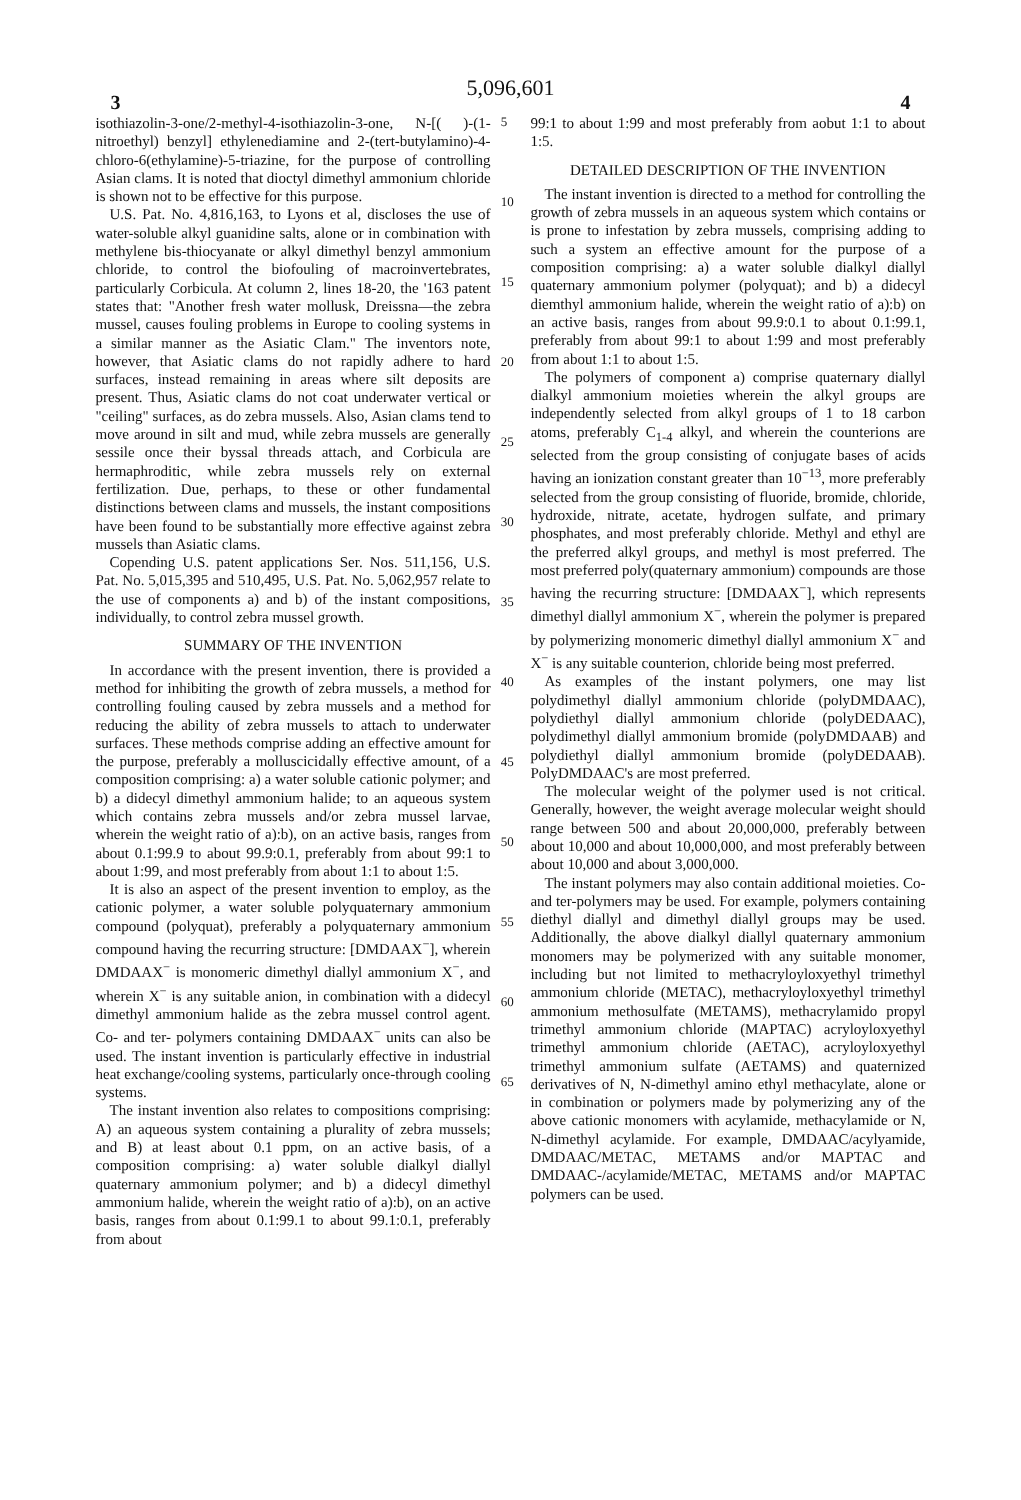3 5,096,601 4
isothiazolin-3-one/2-methyl-4-isothiazolin-3-one, N-[( )-(1-nitroethyl) benzyl] ethylenediamine and 2-(tert-butylamino)-4-chloro-6(ethylamine)-5-triazine, for the purpose of controlling Asian clams. It is noted that dioctyl dimethyl ammonium chloride is shown not to be effective for this purpose.
U.S. Pat. No. 4,816,163, to Lyons et al, discloses the use of water-soluble alkyl guanidine salts, alone or in combination with methylene bis-thiocyanate or alkyl dimethyl benzyl ammonium chloride, to control the biofouling of macroinvertebrates, particularly Corbicula. At column 2, lines 18-20, the '163 patent states that: "Another fresh water mollusk, Dreissna—the zebra mussel, causes fouling problems in Europe to cooling systems in a similar manner as the Asiatic Clam." The inventors note, however, that Asiatic clams do not rapidly adhere to hard surfaces, instead remaining in areas where silt deposits are present. Thus, Asiatic clams do not coat underwater vertical or "ceiling" surfaces, as do zebra mussels. Also, Asian clams tend to move around in silt and mud, while zebra mussels are generally sessile once their byssal threads attach, and Corbicula are hermaphroditic, while zebra mussels rely on external fertilization. Due, perhaps, to these or other fundamental distinctions between clams and mussels, the instant compositions have been found to be substantially more effective against zebra mussels than Asiatic clams.
Copending U.S. patent applications Ser. Nos. 511,156, U.S. Pat. No. 5,015,395 and 510,495, U.S. Pat. No. 5,062,957 relate to the use of components a) and b) of the instant compositions, individually, to control zebra mussel growth.
SUMMARY OF THE INVENTION
In accordance with the present invention, there is provided a method for inhibiting the growth of zebra mussels, a method for controlling fouling caused by zebra mussels and a method for reducing the ability of zebra mussels to attach to underwater surfaces. These methods comprise adding an effective amount for the purpose, preferably a molluscicidally effective amount, of a composition comprising: a) a water soluble cationic polymer; and b) a didecyl dimethyl ammonium halide; to an aqueous system which contains zebra mussels and/or zebra mussel larvae, wherein the weight ratio of a):b), on an active basis, ranges from about 0.1:99.9 to about 99.9:0.1, preferably from about 99:1 to about 1:99, and most preferably from about 1:1 to about 1:5.
It is also an aspect of the present invention to employ, as the cationic polymer, a water soluble polyquaternary ammonium compound (polyquat), preferably a polyquaternary ammonium compound having the recurring structure: [DMDAAX<sup>−</sup>], wherein DMDAAX<sup>−</sup> is monomeric dimethyl diallyl ammonium X<sup>−</sup>, and wherein X<sup>−</sup> is any suitable anion, in combination with a didecyl dimethyl ammonium halide as the zebra mussel control agent. Co- and ter- polymers containing DMDAAX<sup>−</sup> units can also be used. The instant invention is particularly effective in industrial heat exchange/cooling systems, particularly once-through cooling systems.
The instant invention also relates to compositions comprising: A) an aqueous system containing a plurality of zebra mussels; and B) at least about 0.1 ppm, on an active basis, of a composition comprising: a) water soluble dialkyl diallyl quaternary ammonium polymer; and b) a didecyl dimethyl ammonium halide, wherein the weight ratio of a):b), on an active basis, ranges from about 0.1:99.1 to about 99.1:0.1, preferably from about
5
10
15
20
25
30
35
40
45
50
55
60
65
99:1 to about 1:99 and most preferably from aobut 1:1 to about 1:5.
DETAILED DESCRIPTION OF THE INVENTION
The instant invention is directed to a method for controlling the growth of zebra mussels in an aqueous system which contains or is prone to infestation by zebra mussels, comprising adding to such a system an effective amount for the purpose of a composition comprising: a) a water soluble dialkyl diallyl quaternary ammonium polymer (polyquat); and b) a didecyl diemthyl ammonium halide, wherein the weight ratio of a):b) on an active basis, ranges from about 99.9:0.1 to about 0.1:99.1, preferably from about 99:1 to about 1:99 and most preferably from about 1:1 to about 1:5.
The polymers of component a) comprise quaternary diallyl dialkyl ammonium moieties wherein the alkyl groups are independently selected from alkyl groups of 1 to 18 carbon atoms, preferably C<sub>1-4</sub> alkyl, and wherein the counterions are selected from the group consisting of conjugate bases of acids having an ionization constant greater than 10<sup>−13</sup>, more preferably selected from the group consisting of fluoride, bromide, chloride, hydroxide, nitrate, acetate, hydrogen sulfate, and primary phosphates, and most preferably chloride. Methyl and ethyl are the preferred alkyl groups, and methyl is most preferred. The most preferred poly(quaternary ammonium) compounds are those having the recurring structure: [DMDAAX<sup>−</sup>], which represents dimethyl diallyl ammonium X<sup>−</sup>, wherein the polymer is prepared by polymerizing monomeric dimethyl diallyl ammonium X<sup>−</sup> and X<sup>−</sup> is any suitable counterion, chloride being most preferred.
As examples of the instant polymers, one may list polydimethyl diallyl ammonium chloride (polyDMDAAC), polydiethyl diallyl ammonium chloride (polyDEDAAC), polydimethyl diallyl ammonium bromide (polyDMDAAB) and polydiethyl diallyl ammonium bromide (polyDEDAAB). PolyDMDAAC's are most preferred.
The molecular weight of the polymer used is not critical. Generally, however, the weight average molecular weight should range between 500 and about 20,000,000, preferably between about 10,000 and about 10,000,000, and most preferably between about 10,000 and about 3,000,000.
The instant polymers may also contain additional moieties. Co- and ter-polymers may be used. For example, polymers containing diethyl diallyl and dimethyl diallyl groups may be used. Additionally, the above dialkyl diallyl quaternary ammonium monomers may be polymerized with any suitable monomer, including but not limited to methacryloyloxyethyl trimethyl ammonium chloride (METAC), methacryloyloxyethyl trimethyl ammonium methosulfate (METAMS), methacrylamido propyl trimethyl ammonium chloride (MAPTAC) acryloyloxyethyl trimethyl ammonium chloride (AETAC), acryloyloxyethyl trimethyl ammonium sulfate (AETAMS) and quaternized derivatives of N, N-dimethyl amino ethyl methacylate, alone or in combination or polymers made by polymerizing any of the above cationic monomers with acylamide, methacylamide or N, N-dimethyl acylamide. For example, DMDAAC/acylyamide, DMDAAC/METAC, METAMS and/or MAPTAC and DMDAAC-/acylamide/METAC, METAMS and/or MAPTAC polymers can be used.